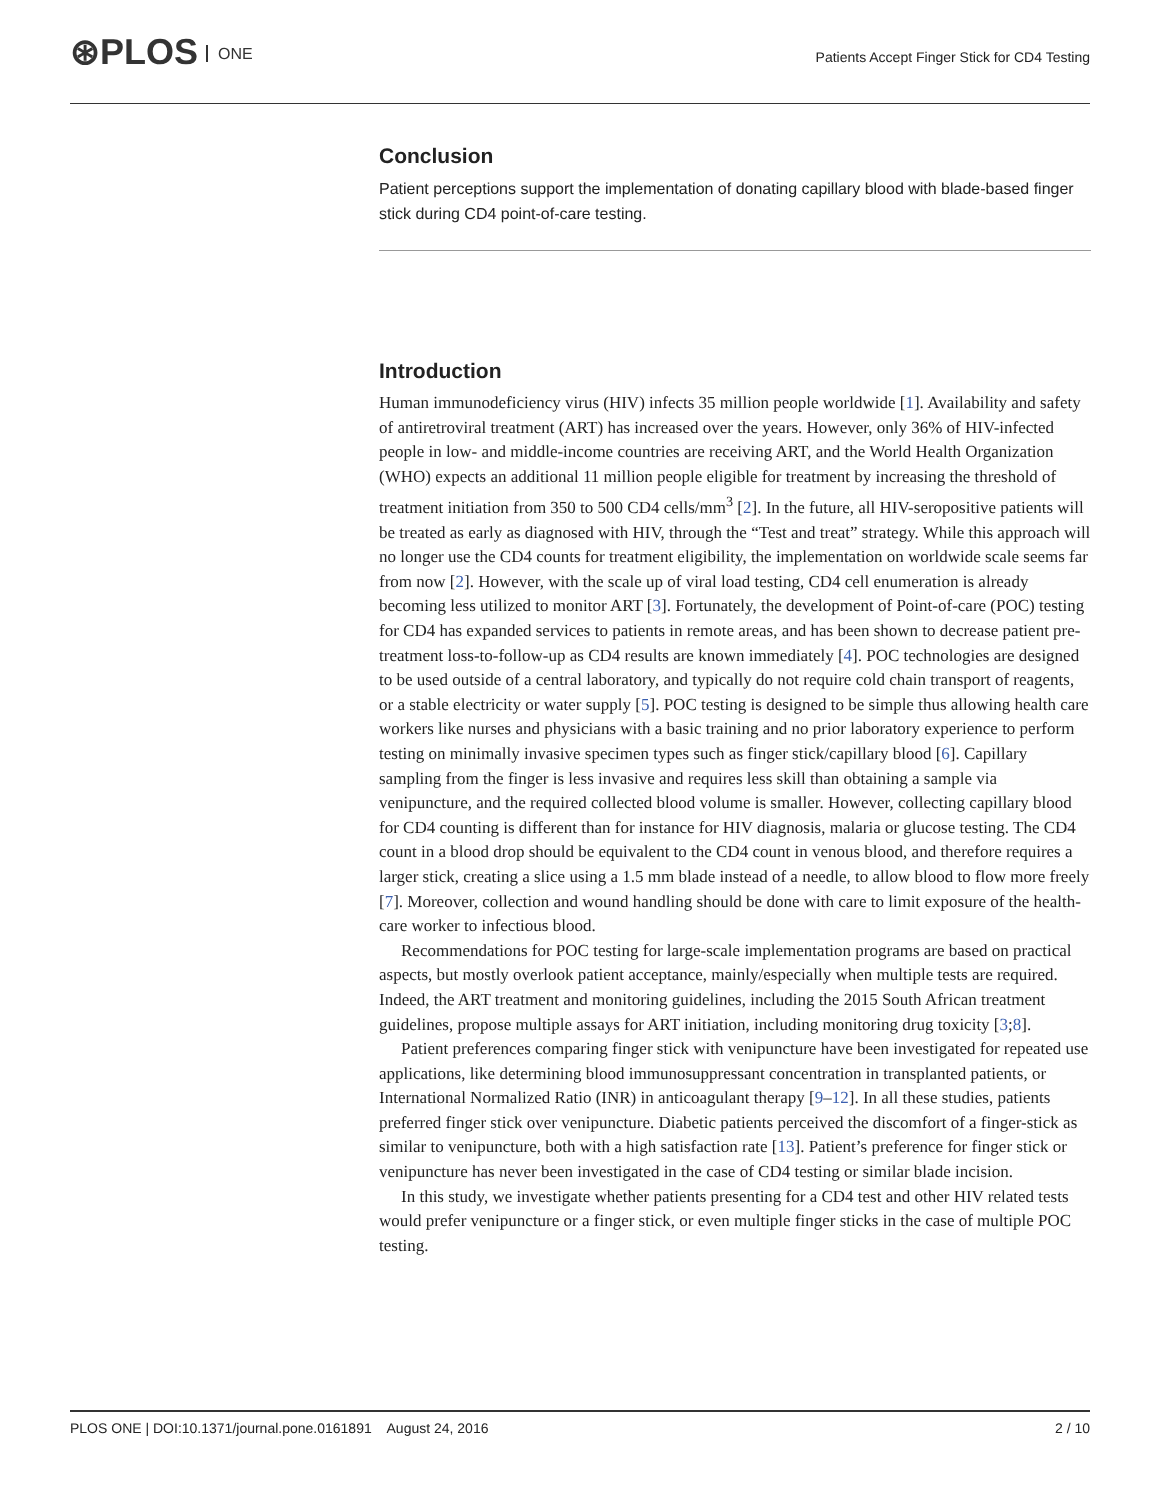⊛PLOS ONE
Patients Accept Finger Stick for CD4 Testing
Conclusion
Patient perceptions support the implementation of donating capillary blood with blade-based finger stick during CD4 point-of-care testing.
Introduction
Human immunodeficiency virus (HIV) infects 35 million people worldwide [1]. Availability and safety of antiretroviral treatment (ART) has increased over the years. However, only 36% of HIV-infected people in low- and middle-income countries are receiving ART, and the World Health Organization (WHO) expects an additional 11 million people eligible for treatment by increasing the threshold of treatment initiation from 350 to 500 CD4 cells/mm<sup>3</sup> [2]. In the future, all HIV-seropositive patients will be treated as early as diagnosed with HIV, through the “Test and treat” strategy. While this approach will no longer use the CD4 counts for treatment eligibility, the implementation on worldwide scale seems far from now [2]. However, with the scale up of viral load testing, CD4 cell enumeration is already becoming less utilized to monitor ART [3]. Fortunately, the development of Point-of-care (POC) testing for CD4 has expanded services to patients in remote areas, and has been shown to decrease patient pre-treatment loss-to-follow-up as CD4 results are known immediately [4]. POC technologies are designed to be used outside of a central laboratory, and typically do not require cold chain transport of reagents, or a stable electricity or water supply [5]. POC testing is designed to be simple thus allowing health care workers like nurses and physicians with a basic training and no prior laboratory experience to perform testing on minimally invasive specimen types such as finger stick/capillary blood [6]. Capillary sampling from the finger is less invasive and requires less skill than obtaining a sample via venipuncture, and the required collected blood volume is smaller. However, collecting capillary blood for CD4 counting is different than for instance for HIV diagnosis, malaria or glucose testing. The CD4 count in a blood drop should be equivalent to the CD4 count in venous blood, and therefore requires a larger stick, creating a slice using a 1.5 mm blade instead of a needle, to allow blood to flow more freely [7]. Moreover, collection and wound handling should be done with care to limit exposure of the health-care worker to infectious blood.
Recommendations for POC testing for large-scale implementation programs are based on practical aspects, but mostly overlook patient acceptance, mainly/especially when multiple tests are required. Indeed, the ART treatment and monitoring guidelines, including the 2015 South African treatment guidelines, propose multiple assays for ART initiation, including monitoring drug toxicity [3;8].
Patient preferences comparing finger stick with venipuncture have been investigated for repeated use applications, like determining blood immunosuppressant concentration in transplanted patients, or International Normalized Ratio (INR) in anticoagulant therapy [9–12]. In all these studies, patients preferred finger stick over venipuncture. Diabetic patients perceived the discomfort of a finger-stick as similar to venipuncture, both with a high satisfaction rate [13]. Patient’s preference for finger stick or venipuncture has never been investigated in the case of CD4 testing or similar blade incision.
In this study, we investigate whether patients presenting for a CD4 test and other HIV related tests would prefer venipuncture or a finger stick, or even multiple finger sticks in the case of multiple POC testing.
PLOS ONE | DOI:10.1371/journal.pone.0161891 August 24, 2016 2 / 10